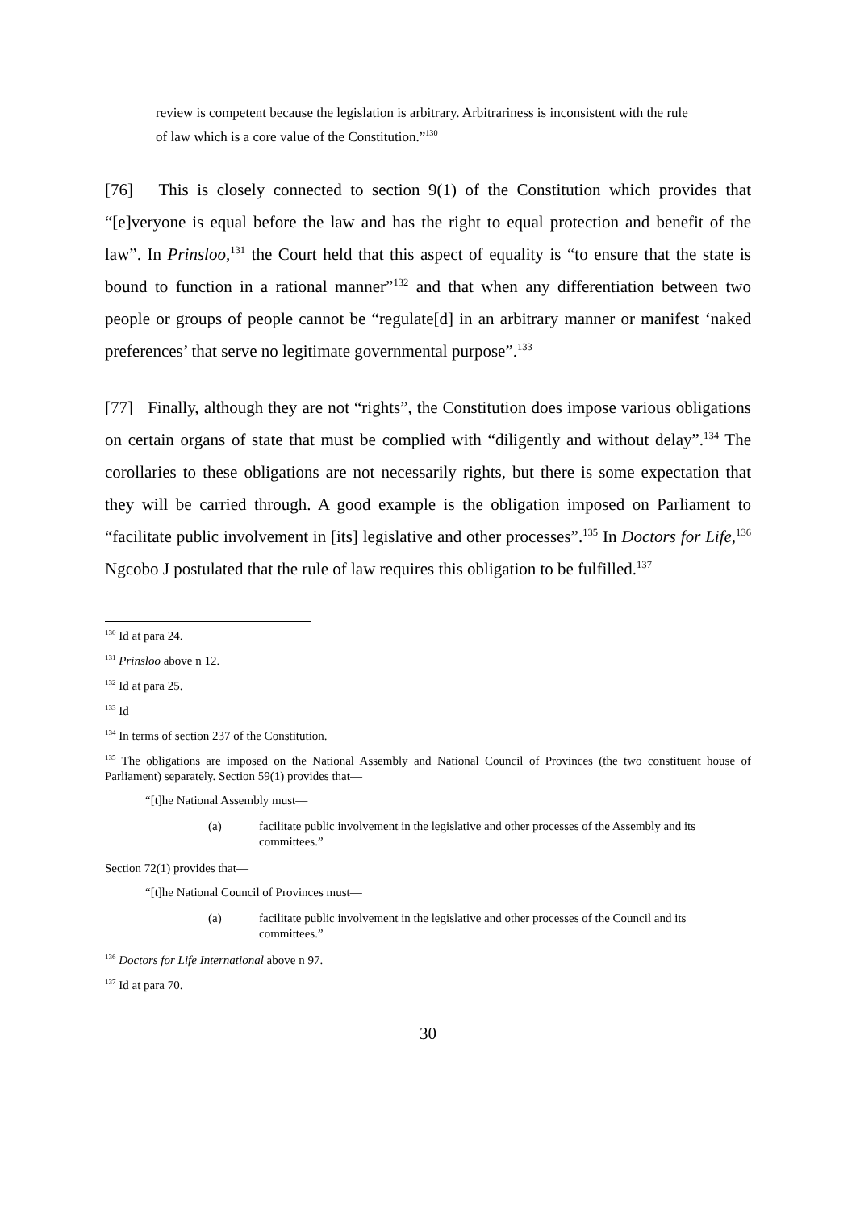review is competent because the legislation is arbitrary. Arbitrariness is inconsistent with the rule of law which is a core value of the Constitution.”<sup>130</sup>
[76] This is closely connected to section 9(1) of the Constitution which provides that “[e]veryone is equal before the law and has the right to equal protection and benefit of the law”. In Prinsloo,<sup>131</sup> the Court held that this aspect of equality is “to ensure that the state is bound to function in a rational manner”<sup>132</sup> and that when any differentiation between two people or groups of people cannot be “regulate[d] in an arbitrary manner or manifest ‘naked preferences’ that serve no legitimate governmental purpose”.<sup>133</sup>
[77] Finally, although they are not “rights”, the Constitution does impose various obligations on certain organs of state that must be complied with “diligently and without delay”.<sup>134</sup> The corollaries to these obligations are not necessarily rights, but there is some expectation that they will be carried through. A good example is the obligation imposed on Parliament to “facilitate public involvement in [its] legislative and other processes”.<sup>135</sup> In Doctors for Life,<sup>136</sup> Ngcobo J postulated that the rule of law requires this obligation to be fulfilled.<sup>137</sup>
<sup>130</sup> Id at para 24.
<sup>131</sup> Prinsloo above n 12.
<sup>132</sup> Id at para 25.
<sup>133</sup> Id
<sup>134</sup> In terms of section 237 of the Constitution.
<sup>135</sup> The obligations are imposed on the National Assembly and National Council of Provinces (the two constituent house of Parliament) separately. Section 59(1) provides that—
“[t]he National Assembly must—
(a) facilitate public involvement in the legislative and other processes of the Assembly and its committees.”
Section 72(1) provides that—
“[t]he National Council of Provinces must—
(a) facilitate public involvement in the legislative and other processes of the Council and its committees.”
<sup>136</sup> Doctors for Life International above n 97.
<sup>137</sup> Id at para 70.
30